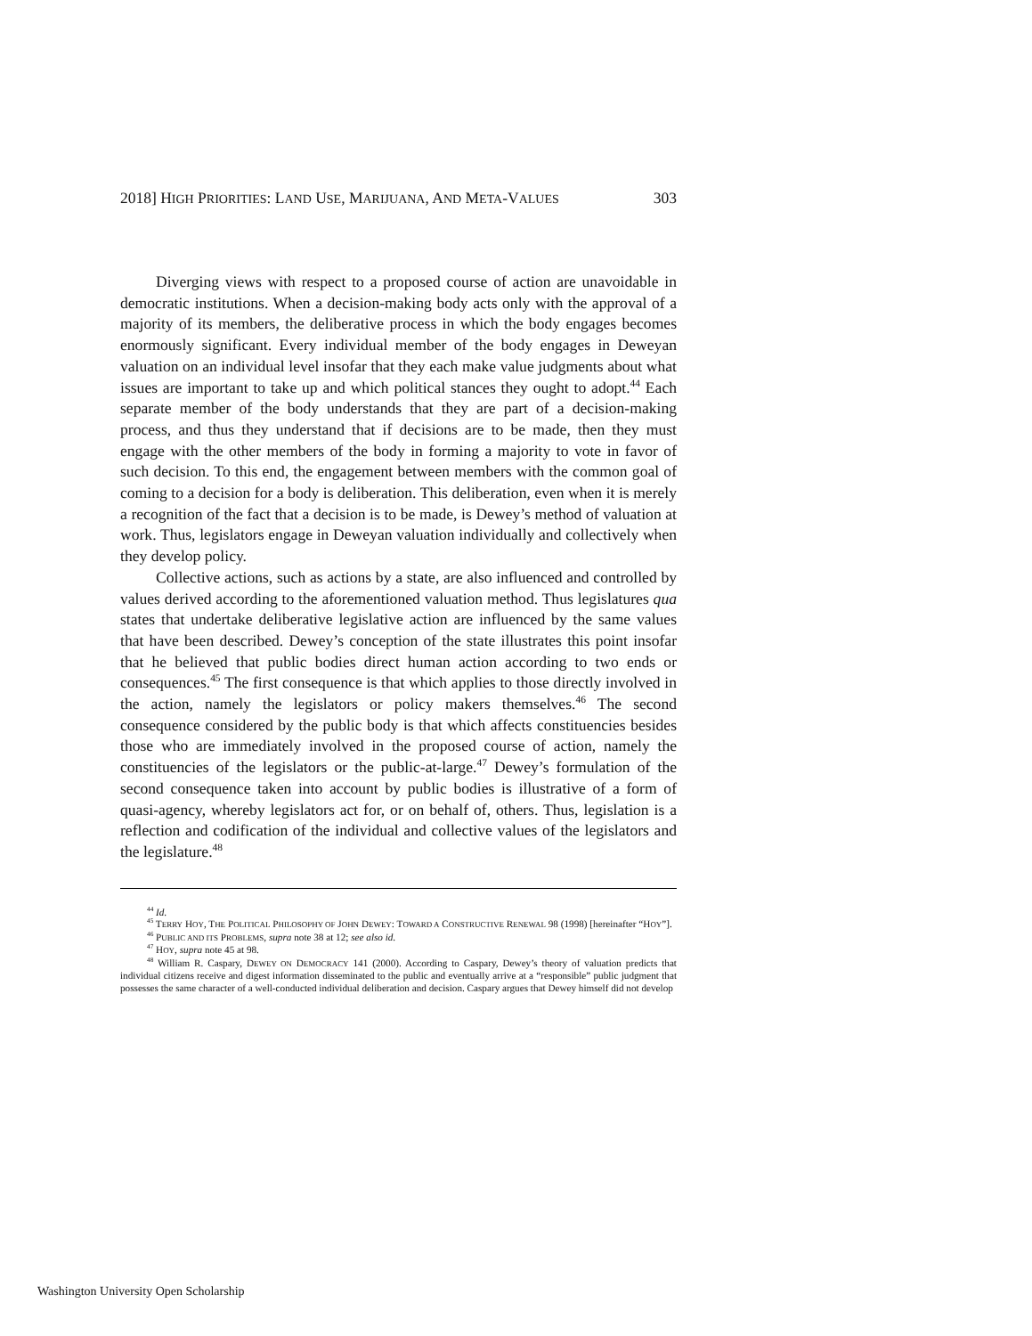2018] HIGH PRIORITIES: LAND USE, MARIJUANA, AND META-VALUES 303
Diverging views with respect to a proposed course of action are unavoidable in democratic institutions. When a decision-making body acts only with the approval of a majority of its members, the deliberative process in which the body engages becomes enormously significant. Every individual member of the body engages in Deweyan valuation on an individual level insofar that they each make value judgments about what issues are important to take up and which political stances they ought to adopt.<sup>44</sup> Each separate member of the body understands that they are part of a decision-making process, and thus they understand that if decisions are to be made, then they must engage with the other members of the body in forming a majority to vote in favor of such decision. To this end, the engagement between members with the common goal of coming to a decision for a body is deliberation. This deliberation, even when it is merely a recognition of the fact that a decision is to be made, is Dewey’s method of valuation at work. Thus, legislators engage in Deweyan valuation individually and collectively when they develop policy.
Collective actions, such as actions by a state, are also influenced and controlled by values derived according to the aforementioned valuation method. Thus legislatures qua states that undertake deliberative legislative action are influenced by the same values that have been described. Dewey’s conception of the state illustrates this point insofar that he believed that public bodies direct human action according to two ends or consequences.<sup>45</sup> The first consequence is that which applies to those directly involved in the action, namely the legislators or policy makers themselves.<sup>46</sup> The second consequence considered by the public body is that which affects constituencies besides those who are immediately involved in the proposed course of action, namely the constituencies of the legislators or the public-at-large.<sup>47</sup> Dewey’s formulation of the second consequence taken into account by public bodies is illustrative of a form of quasi-agency, whereby legislators act for, or on behalf of, others. Thus, legislation is a reflection and codification of the individual and collective values of the legislators and the legislature.<sup>48</sup>
<sup>44</sup> Id.
<sup>45</sup> TERRY HOY, THE POLITICAL PHILOSOPHY OF JOHN DEWEY: TOWARD A CONSTRUCTIVE RENEWAL 98 (1998) [hereinafter “HOY”].
<sup>46</sup> PUBLIC AND ITS PROBLEMS, supra note 38 at 12; see also id.
<sup>47</sup> HOY, supra note 45 at 98.
<sup>48</sup> William R. Caspary, DEWEY ON DEMOCRACY 141 (2000). According to Caspary, Dewey’s theory of valuation predicts that individual citizens receive and digest information disseminated to the public and eventually arrive at a “responsible” public judgment that possesses the same character of a well-conducted individual deliberation and decision. Caspary argues that Dewey himself did not develop
Washington University Open Scholarship